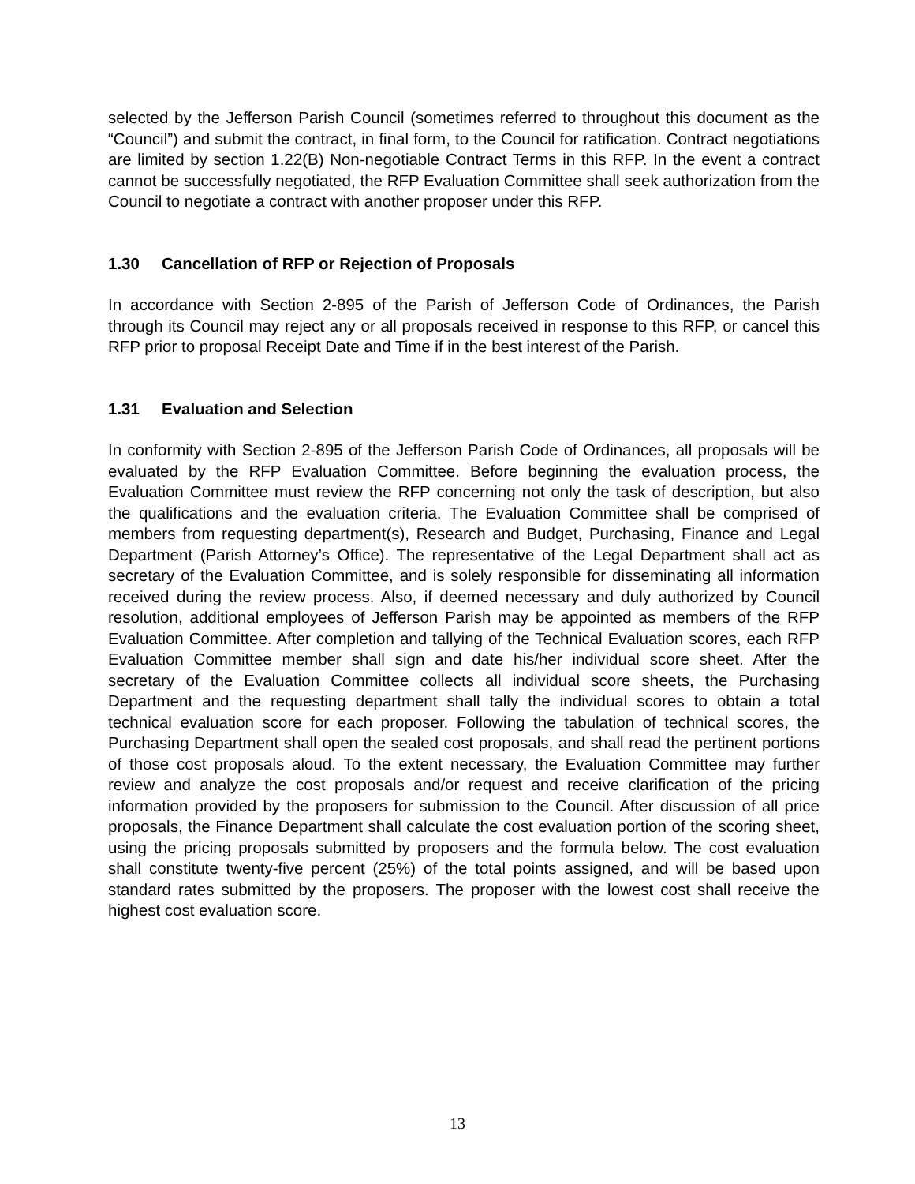selected by the Jefferson Parish Council (sometimes referred to throughout this document as the “Council”) and submit the contract, in final form, to the Council for ratification. Contract negotiations are limited by section 1.22(B) Non-negotiable Contract Terms in this RFP. In the event a contract cannot be successfully negotiated, the RFP Evaluation Committee shall seek authorization from the Council to negotiate a contract with another proposer under this RFP.
1.30 Cancellation of RFP or Rejection of Proposals
In accordance with Section 2-895 of the Parish of Jefferson Code of Ordinances, the Parish through its Council may reject any or all proposals received in response to this RFP, or cancel this RFP prior to proposal Receipt Date and Time if in the best interest of the Parish.
1.31 Evaluation and Selection
In conformity with Section 2-895 of the Jefferson Parish Code of Ordinances, all proposals will be evaluated by the RFP Evaluation Committee. Before beginning the evaluation process, the Evaluation Committee must review the RFP concerning not only the task of description, but also the qualifications and the evaluation criteria. The Evaluation Committee shall be comprised of members from requesting department(s), Research and Budget, Purchasing, Finance and Legal Department (Parish Attorney’s Office). The representative of the Legal Department shall act as secretary of the Evaluation Committee, and is solely responsible for disseminating all information received during the review process. Also, if deemed necessary and duly authorized by Council resolution, additional employees of Jefferson Parish may be appointed as members of the RFP Evaluation Committee. After completion and tallying of the Technical Evaluation scores, each RFP Evaluation Committee member shall sign and date his/her individual score sheet. After the secretary of the Evaluation Committee collects all individual score sheets, the Purchasing Department and the requesting department shall tally the individual scores to obtain a total technical evaluation score for each proposer. Following the tabulation of technical scores, the Purchasing Department shall open the sealed cost proposals, and shall read the pertinent portions of those cost proposals aloud. To the extent necessary, the Evaluation Committee may further review and analyze the cost proposals and/or request and receive clarification of the pricing information provided by the proposers for submission to the Council. After discussion of all price proposals, the Finance Department shall calculate the cost evaluation portion of the scoring sheet, using the pricing proposals submitted by proposers and the formula below. The cost evaluation shall constitute twenty-five percent (25%) of the total points assigned, and will be based upon standard rates submitted by the proposers. The proposer with the lowest cost shall receive the highest cost evaluation score.
13